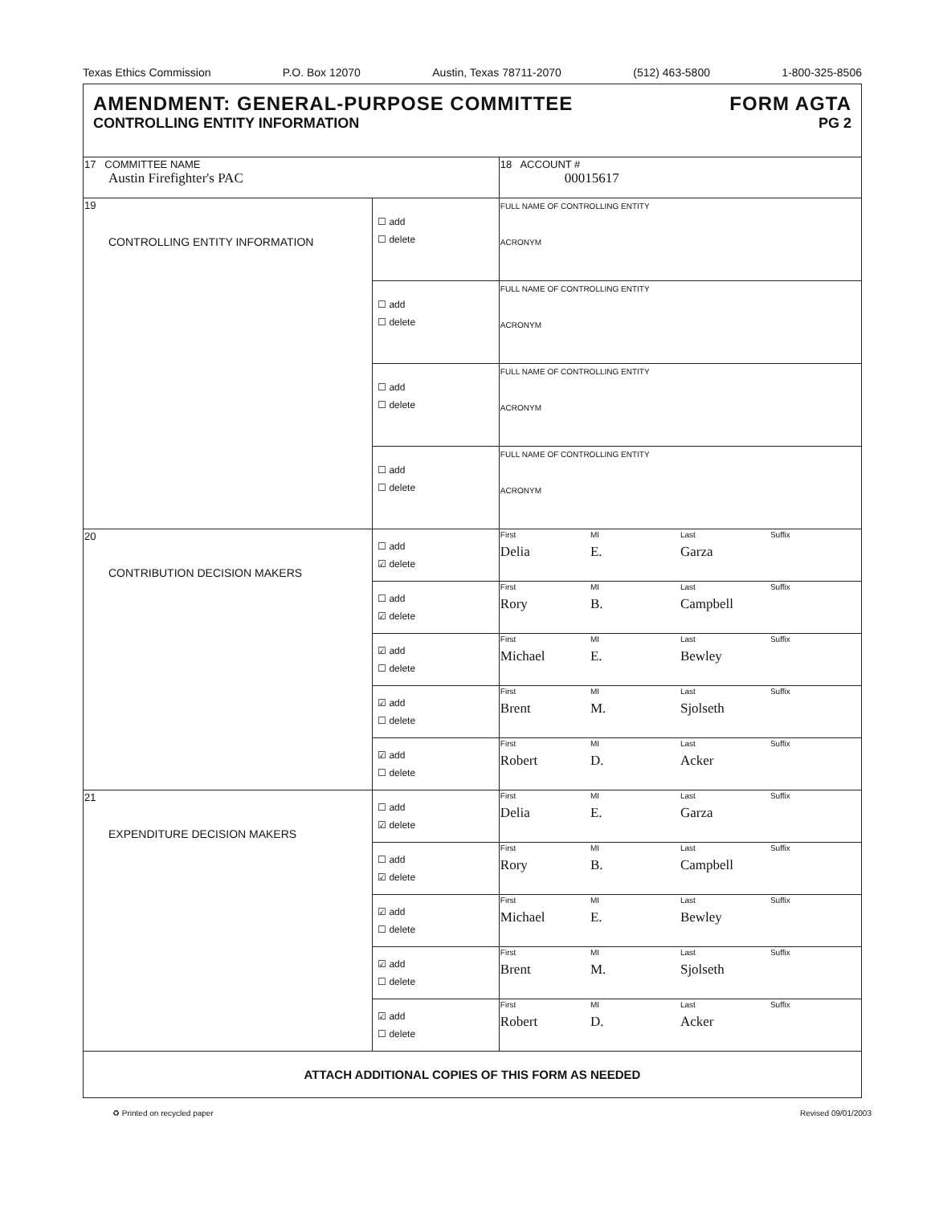Texas Ethics Commission P.O. Box 12070 Austin, Texas 78711-2070 (512) 463-5800 1-800-325-8506
| AMENDMENT: GENERAL-PURPOSE COMMITTEE FORM AGTA CONTROLLING ENTITY INFORMATION PG 2 | | |
| 17 COMMITTEE NAME Austin Firefighter's PAC | | 18 ACCOUNT # 00015617 |
| 19 CONTROLLING ENTITY INFORMATION | ☐ add ☐ delete | FULL NAME OF CONTROLLING ENTITY ACRONYM |
| | ☐ add ☐ delete | FULL NAME OF CONTROLLING ENTITY ACRONYM |
| | ☐ add ☐ delete | FULL NAME OF CONTROLLING ENTITY ACRONYM |
| | ☐ add ☐ delete | FULL NAME OF CONTROLLING ENTITY ACRONYM |
| 20 CONTRIBUTION DECISION MAKERS | ☐ add ☑ delete | First MI Last Suffix Delia E. Garza |
| | ☐ add ☑ delete | First MI Last Suffix Rory B. Campbell |
| | ☑ add ☐ delete | First MI Last Suffix Michael E. Bewley |
| | ☑ add ☐ delete | First MI Last Suffix Brent M. Sjolseth |
| | ☑ add ☐ delete | First MI Last Suffix Robert D. Acker |
| 21 EXPENDITURE DECISION MAKERS | ☐ add ☑ delete | First MI Last Suffix Delia E. Garza |
| | ☐ add ☑ delete | First MI Last Suffix Rory B. Campbell |
| | ☑ add ☐ delete | First MI Last Suffix Michael E. Bewley |
| | ☑ add ☐ delete | First MI Last Suffix Brent M. Sjolseth |
| | ☑ add ☐ delete | First MI Last Suffix Robert D. Acker |
| ATTACH ADDITIONAL COPIES OF THIS FORM AS NEEDED | | |
♻ Printed on recycled paper Revised 09/01/2003